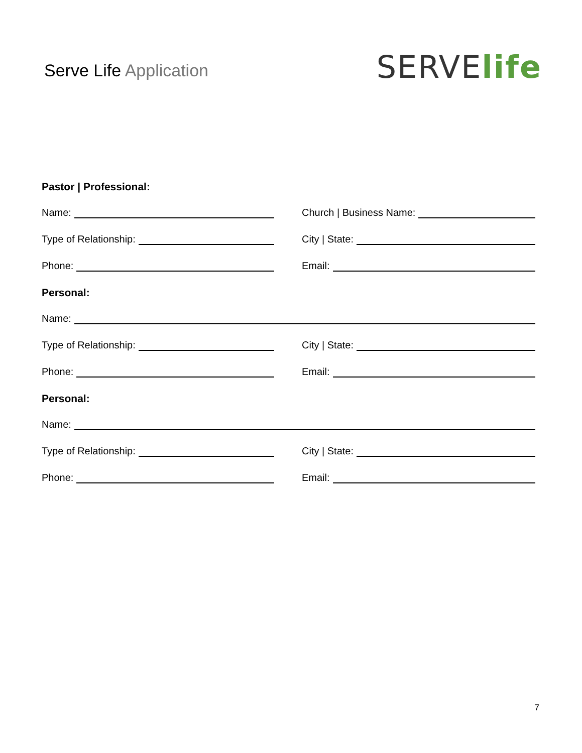Serve Life Application
SERVElife
Pastor | Professional:
Name: Church | Business Name:
Type of Relationship: City | State:
Phone: Email:
Personal:
Name:
Type of Relationship: City | State:
Phone: Email:
Personal:
Name:
Type of Relationship: City | State:
Phone: Email:
7